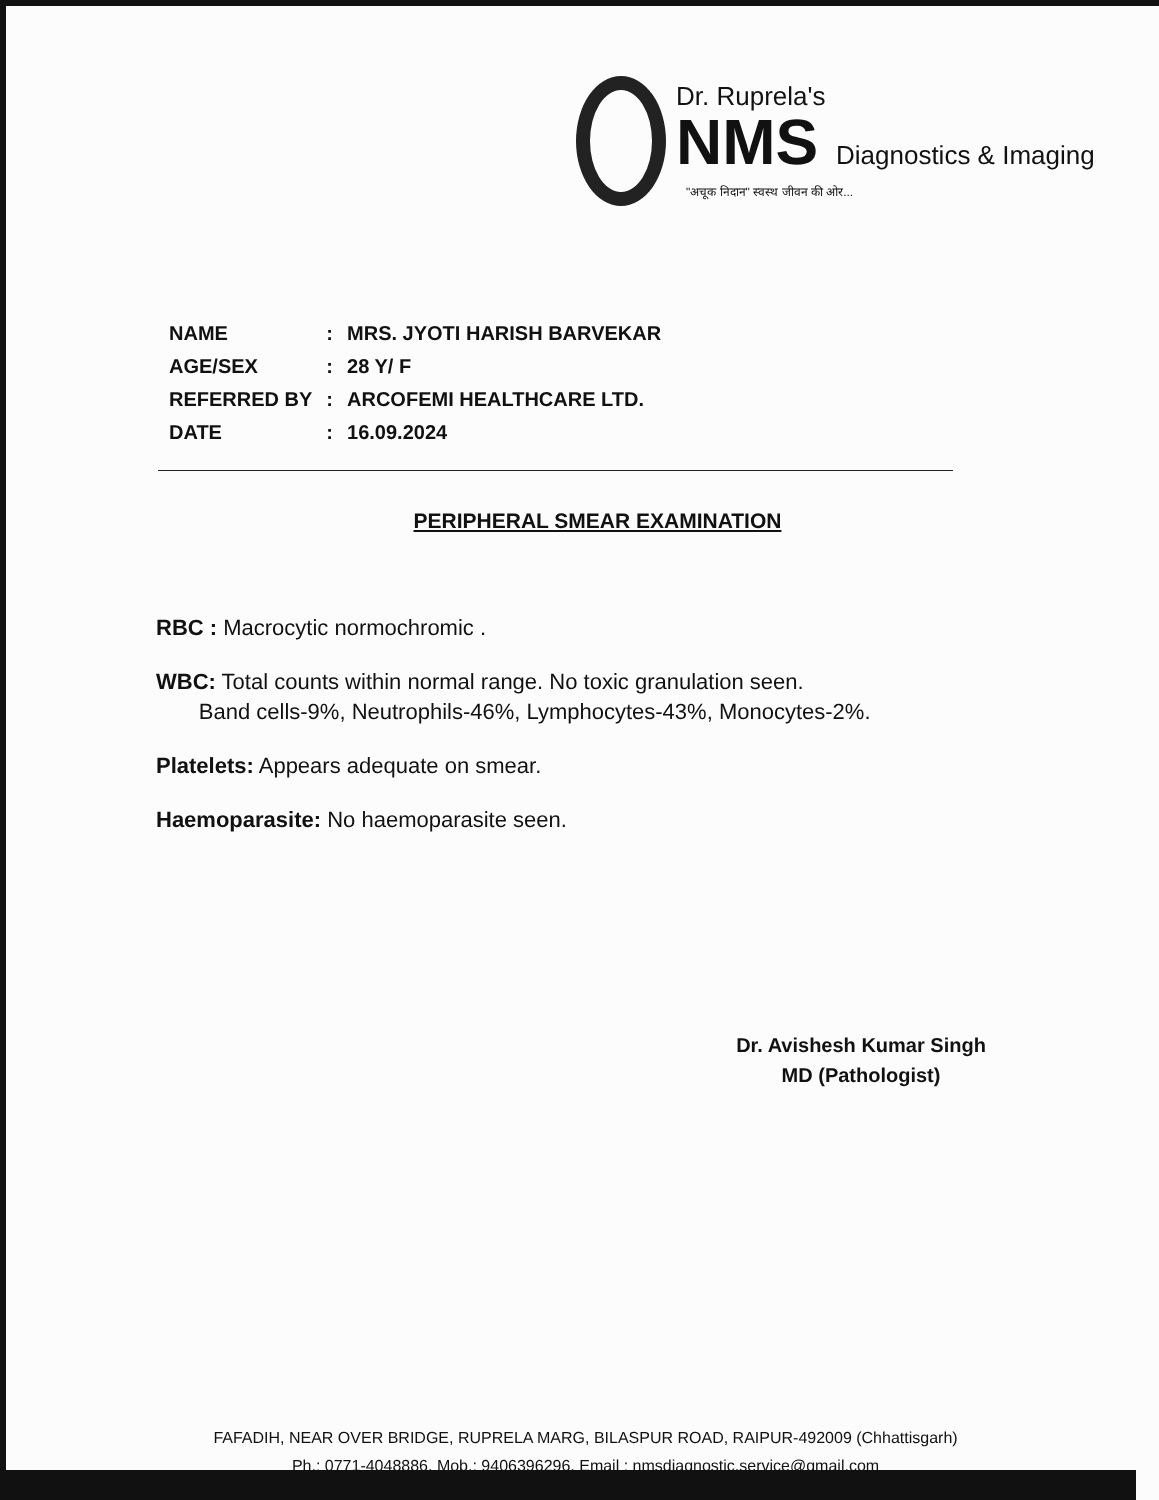Dr. Ruprela's
NMS Diagnostics & Imaging
"अचूक निदान" स्वस्थ जीवन की ओर...
| NAME | : | MRS. JYOTI HARISH BARVEKAR |
| AGE/SEX | : | 28 Y/ F |
| REFERRED BY | : | ARCOFEMI HEALTHCARE LTD. |
| DATE | : | 16.09.2024 |
PERIPHERAL SMEAR EXAMINATION
RBC : Macrocytic normochromic .
WBC: Total counts within normal range. No toxic granulation seen.
Band cells-9%, Neutrophils-46%, Lymphocytes-43%, Monocytes-2%.
Platelets: Appears adequate on smear.
Haemoparasite: No haemoparasite seen.
Dr. Avishesh Kumar Singh
MD (Pathologist)
FAFADIH, NEAR OVER BRIDGE, RUPRELA MARG, BILASPUR ROAD, RAIPUR-492009 (Chhattisgarh)
Ph.: 0771-4048886, Mob.: 9406396296, Email : nmsdiagnostic.service@gmail.com